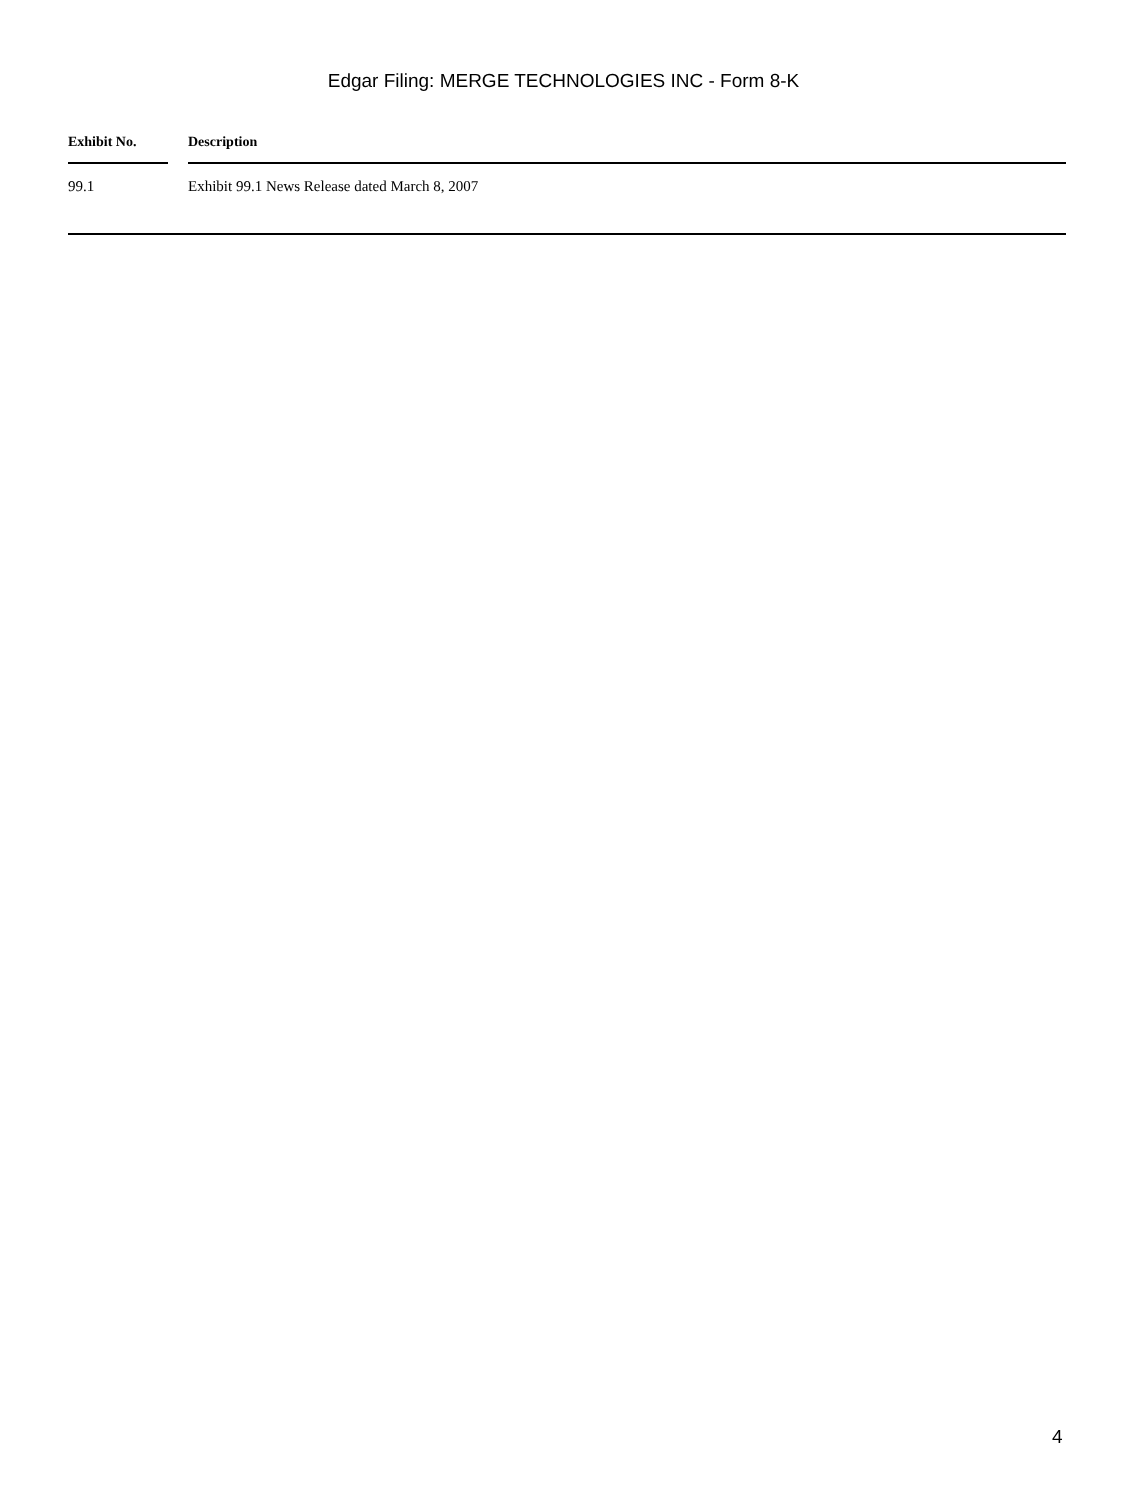Edgar Filing: MERGE TECHNOLOGIES INC - Form 8-K
| Exhibit No. | | Description |
| --- | --- | --- |
| 99.1 | | Exhibit 99.1 News Release dated March 8, 2007 |
4